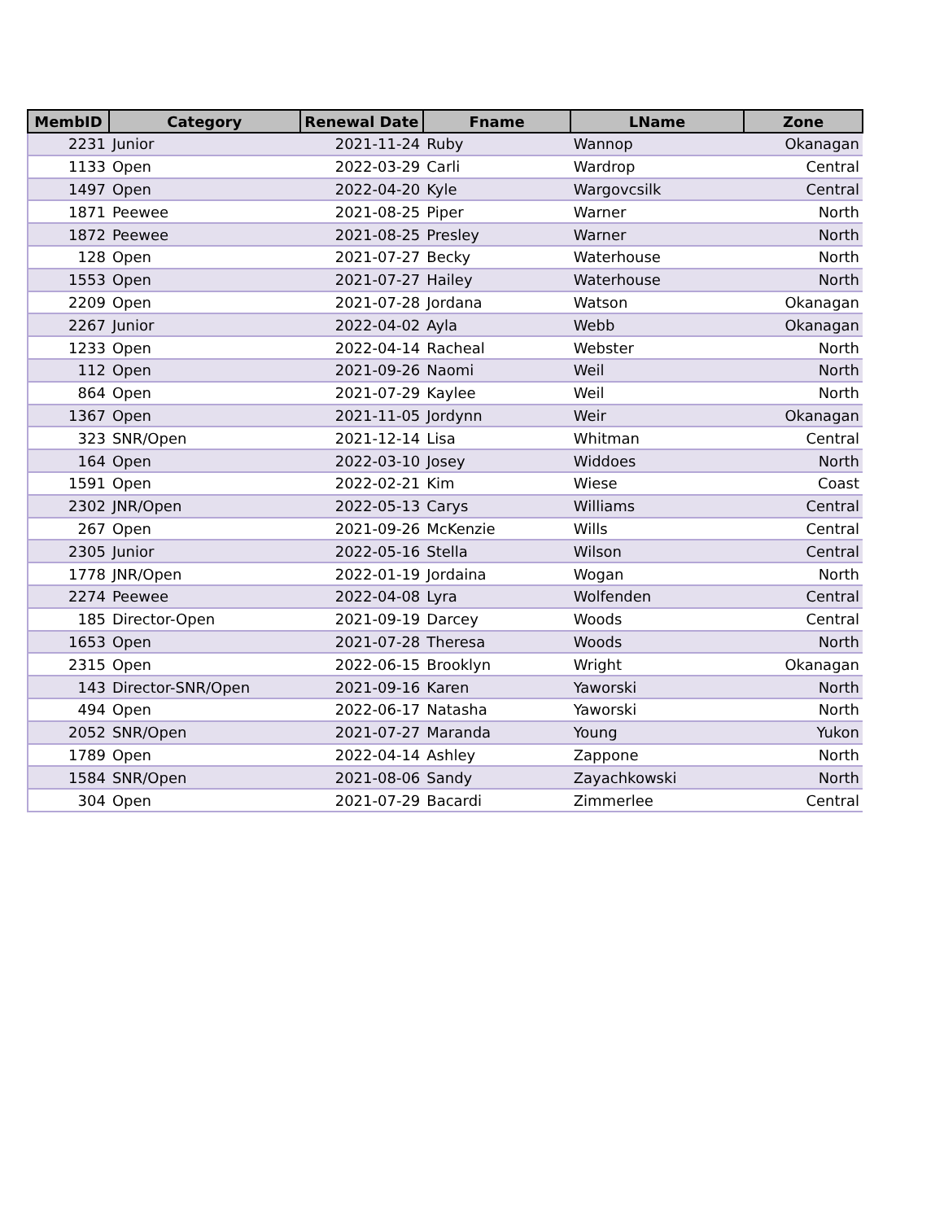| MembID | Category | Renewal Date | Fname | LName | Zone |
| --- | --- | --- | --- | --- | --- |
| 2231 | Junior | 2021-11-24 | Ruby | Wannop | Okanagan |
| 1133 | Open | 2022-03-29 | Carli | Wardrop | Central |
| 1497 | Open | 2022-04-20 | Kyle | Wargovcsilk | Central |
| 1871 | Peewee | 2021-08-25 | Piper | Warner | North |
| 1872 | Peewee | 2021-08-25 | Presley | Warner | North |
| 128 | Open | 2021-07-27 | Becky | Waterhouse | North |
| 1553 | Open | 2021-07-27 | Hailey | Waterhouse | North |
| 2209 | Open | 2021-07-28 | Jordana | Watson | Okanagan |
| 2267 | Junior | 2022-04-02 | Ayla | Webb | Okanagan |
| 1233 | Open | 2022-04-14 | Racheal | Webster | North |
| 112 | Open | 2021-09-26 | Naomi | Weil | North |
| 864 | Open | 2021-07-29 | Kaylee | Weil | North |
| 1367 | Open | 2021-11-05 | Jordynn | Weir | Okanagan |
| 323 | SNR/Open | 2021-12-14 | Lisa | Whitman | Central |
| 164 | Open | 2022-03-10 | Josey | Widdoes | North |
| 1591 | Open | 2022-02-21 | Kim | Wiese | Coast |
| 2302 | JNR/Open | 2022-05-13 | Carys | Williams | Central |
| 267 | Open | 2021-09-26 | McKenzie | Wills | Central |
| 2305 | Junior | 2022-05-16 | Stella | Wilson | Central |
| 1778 | JNR/Open | 2022-01-19 | Jordaina | Wogan | North |
| 2274 | Peewee | 2022-04-08 | Lyra | Wolfenden | Central |
| 185 | Director-Open | 2021-09-19 | Darcey | Woods | Central |
| 1653 | Open | 2021-07-28 | Theresa | Woods | North |
| 2315 | Open | 2022-06-15 | Brooklyn | Wright | Okanagan |
| 143 | Director-SNR/Open | 2021-09-16 | Karen | Yaworski | North |
| 494 | Open | 2022-06-17 | Natasha | Yaworski | North |
| 2052 | SNR/Open | 2021-07-27 | Maranda | Young | Yukon |
| 1789 | Open | 2022-04-14 | Ashley | Zappone | North |
| 1584 | SNR/Open | 2021-08-06 | Sandy | Zayachkowski | North |
| 304 | Open | 2021-07-29 | Bacardi | Zimmerlee | Central |